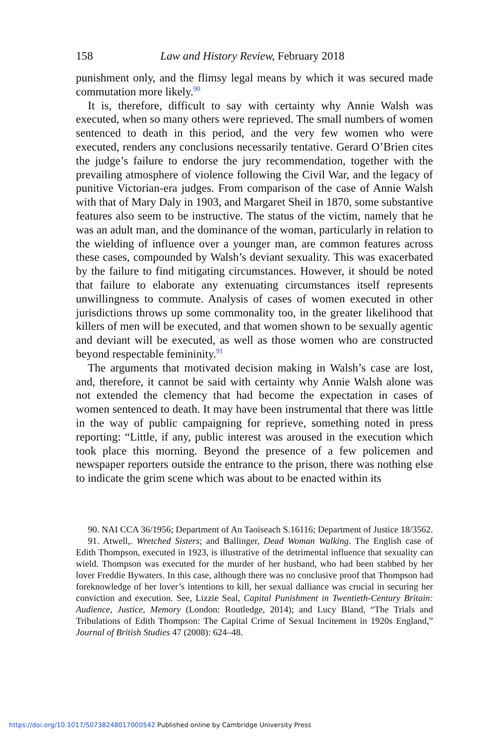158 Law and History Review, February 2018
punishment only, and the flimsy legal means by which it was secured made commutation more likely.<sup>90</sup>
It is, therefore, difficult to say with certainty why Annie Walsh was executed, when so many others were reprieved. The small numbers of women sentenced to death in this period, and the very few women who were executed, renders any conclusions necessarily tentative. Gerard O’Brien cites the judge’s failure to endorse the jury recommendation, together with the prevailing atmosphere of violence following the Civil War, and the legacy of punitive Victorian-era judges. From comparison of the case of Annie Walsh with that of Mary Daly in 1903, and Margaret Sheil in 1870, some substantive features also seem to be instructive. The status of the victim, namely that he was an adult man, and the dominance of the woman, particularly in relation to the wielding of influence over a younger man, are common features across these cases, compounded by Walsh’s deviant sexuality. This was exacerbated by the failure to find mitigating circumstances. However, it should be noted that failure to elaborate any extenuating circumstances itself represents unwillingness to commute. Analysis of cases of women executed in other jurisdictions throws up some commonality too, in the greater likelihood that killers of men will be executed, and that women shown to be sexually agentic and deviant will be executed, as well as those women who are constructed beyond respectable femininity.<sup>91</sup>
The arguments that motivated decision making in Walsh’s case are lost, and, therefore, it cannot be said with certainty why Annie Walsh alone was not extended the clemency that had become the expectation in cases of women sentenced to death. It may have been instrumental that there was little in the way of public campaigning for reprieve, something noted in press reporting: “Little, if any, public interest was aroused in the execution which took place this morning. Beyond the presence of a few policemen and newspaper reporters outside the entrance to the prison, there was nothing else to indicate the grim scene which was about to be enacted within its
90. NAI CCA 36/1956; Department of An Taoiseach S.16116; Department of Justice 18/3562.
91. Atwell,. Wretched Sisters; and Ballinger, Dead Woman Walking. The English case of Edith Thompson, executed in 1923, is illustrative of the detrimental influence that sexuality can wield. Thompson was executed for the murder of her husband, who had been stabbed by her lover Freddie Bywaters. In this case, although there was no conclusive proof that Thompson had foreknowledge of her lover’s intentions to kill, her sexual dalliance was crucial in securing her conviction and execution. See, Lizzie Seal, Capital Punishment in Twentieth-Century Britain: Audience, Justice, Memory (London: Routledge, 2014); and Lucy Bland, “The Trials and Tribulations of Edith Thompson: The Capital Crime of Sexual Incitement in 1920s England,” Journal of British Studies 47 (2008): 624–48.
https://doi.org/10.1017/S0738248017000542 Published online by Cambridge University Press